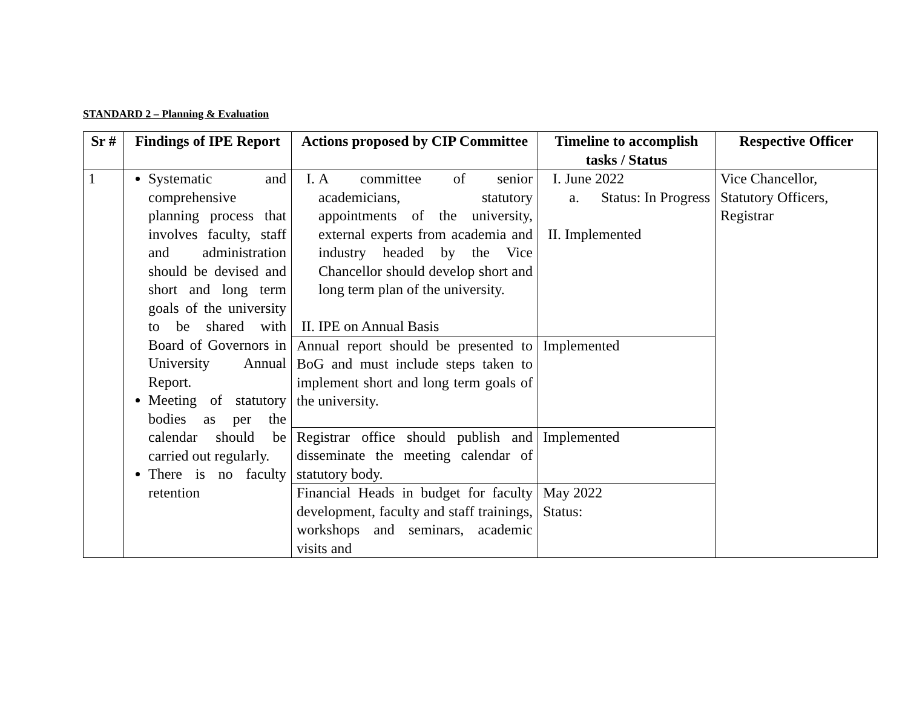STANDARD 2 – Planning & Evaluation
| Sr # | Findings of IPE Report | Actions proposed by CIP Committee | Timeline to accomplish tasks / Status | Respective Officer |
| --- | --- | --- | --- | --- |
| 1 | Systematic and comprehensive planning process that involves faculty, staff and administration should be devised and short and long term goals of the university to be shared with Board of Governors in University Annual Report. Meeting of statutory bodies as per the calendar should be carried out regularly. There is no faculty retention | I. A committee of senior academicians, statutory appointments of the university, external experts from academia and industry headed by the Vice Chancellor should develop short and long term plan of the university. II. IPE on Annual Basis | I. June 2022 a. Status: In Progress II. Implemented | Vice Chancellor, Statutory Officers, Registrar |
| | | Annual report should be presented to BoG and must include steps taken to implement short and long term goals of the university. | Implemented | |
| | | Registrar office should publish and disseminate the meeting calendar of statutory body. | Implemented | |
| | | Financial Heads in budget for faculty development, faculty and staff trainings, workshops and seminars, academic visits and | May 2022 Status: | |